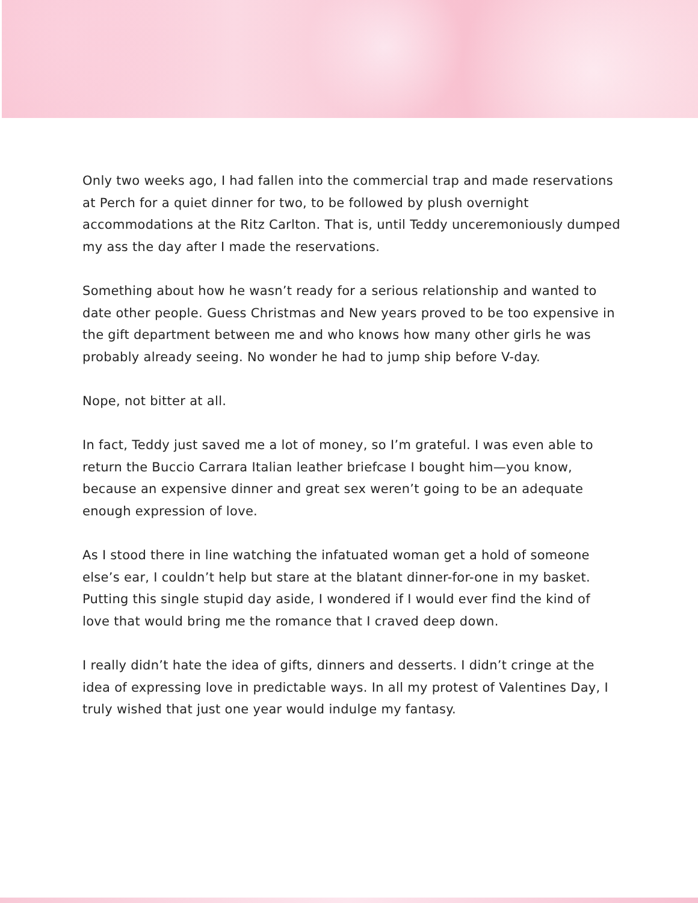Only two weeks ago, I had fallen into the commercial trap and made reservations at Perch for a quiet dinner for two, to be followed by plush overnight accommodations at the Ritz Carlton. That is, until Teddy unceremoniously dumped my ass the day after I made the reservations.
Something about how he wasn’t ready for a serious relationship and wanted to date other people. Guess Christmas and New years proved to be too expensive in the gift department between me and who knows how many other girls he was probably already seeing. No wonder he had to jump ship before V-day.
Nope, not bitter at all.
In fact, Teddy just saved me a lot of money, so I’m grateful. I was even able to return the Buccio Carrara Italian leather briefcase I bought him—you know, because an expensive dinner and great sex weren’t going to be an adequate enough expression of love.
As I stood there in line watching the infatuated woman get a hold of someone else’s ear, I couldn’t help but stare at the blatant dinner-for-one in my basket. Putting this single stupid day aside, I wondered if I would ever find the kind of love that would bring me the romance that I craved deep down.
I really didn’t hate the idea of gifts, dinners and desserts. I didn’t cringe at the idea of expressing love in predictable ways. In all my protest of Valentines Day, I truly wished that just one year would indulge my fantasy.